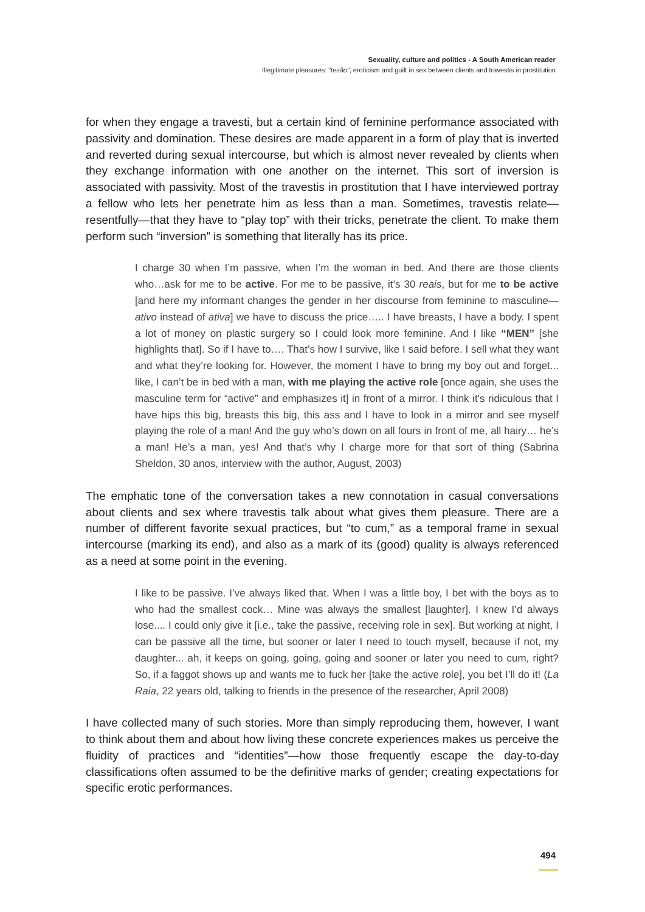Sexuality, culture and politics - A South American reader
Illegitimate pleasures: “tesão”, eroticism and guilt in sex between clients and travestis in prostitution
for when they engage a travesti, but a certain kind of feminine performance associated with passivity and domination. These desires are made apparent in a form of play that is inverted and reverted during sexual intercourse, but which is almost never revealed by clients when they exchange information with one another on the internet. This sort of inversion is associated with passivity. Most of the travestis in prostitution that I have interviewed portray a fellow who lets her penetrate him as less than a man. Sometimes, travestis relate—resentfully—that they have to “play top” with their tricks, penetrate the client. To make them perform such “inversion” is something that literally has its price.
I charge 30 when I’m passive, when I’m the woman in bed. And there are those clients who…ask for me to be active. For me to be passive, it’s 30 reais, but for me to be active [and here my informant changes the gender in her discourse from feminine to masculine—ativo instead of ativa] we have to discuss the price….. I have breasts, I have a body. I spent a lot of money on plastic surgery so I could look more feminine. And I like “MEN” [she highlights that]. So if I have to…. That’s how I survive, like I said before. I sell what they want and what they’re looking for. However, the moment I have to bring my boy out and forget... like, I can’t be in bed with a man, with me playing the active role [once again, she uses the masculine term for “active” and emphasizes it] in front of a mirror. I think it’s ridiculous that I have hips this big, breasts this big, this ass and I have to look in a mirror and see myself playing the role of a man! And the guy who’s down on all fours in front of me, all hairy… he’s a man! He’s a man, yes! And that’s why I charge more for that sort of thing (Sabrina Sheldon, 30 anos, interview with the author, August, 2003)
The emphatic tone of the conversation takes a new connotation in casual conversations about clients and sex where travestis talk about what gives them pleasure. There are a number of different favorite sexual practices, but “to cum,” as a temporal frame in sexual intercourse (marking its end), and also as a mark of its (good) quality is always referenced as a need at some point in the evening.
I like to be passive. I’ve always liked that. When I was a little boy, I bet with the boys as to who had the smallest cock… Mine was always the smallest [laughter]. I knew I’d always lose.... I could only give it [i.e., take the passive, receiving role in sex]. But working at night, I can be passive all the time, but sooner or later I need to touch myself, because if not, my daughter... ah, it keeps on going, going, going and sooner or later you need to cum, right? So, if a faggot shows up and wants me to fuck her [take the active role], you bet I’ll do it! (La Raia, 22 years old, talking to friends in the presence of the researcher, April 2008)
I have collected many of such stories. More than simply reproducing them, however, I want to think about them and about how living these concrete experiences makes us perceive the fluidity of practices and “identities”—how those frequently escape the day-to-day classifications often assumed to be the definitive marks of gender; creating expectations for specific erotic performances.
494